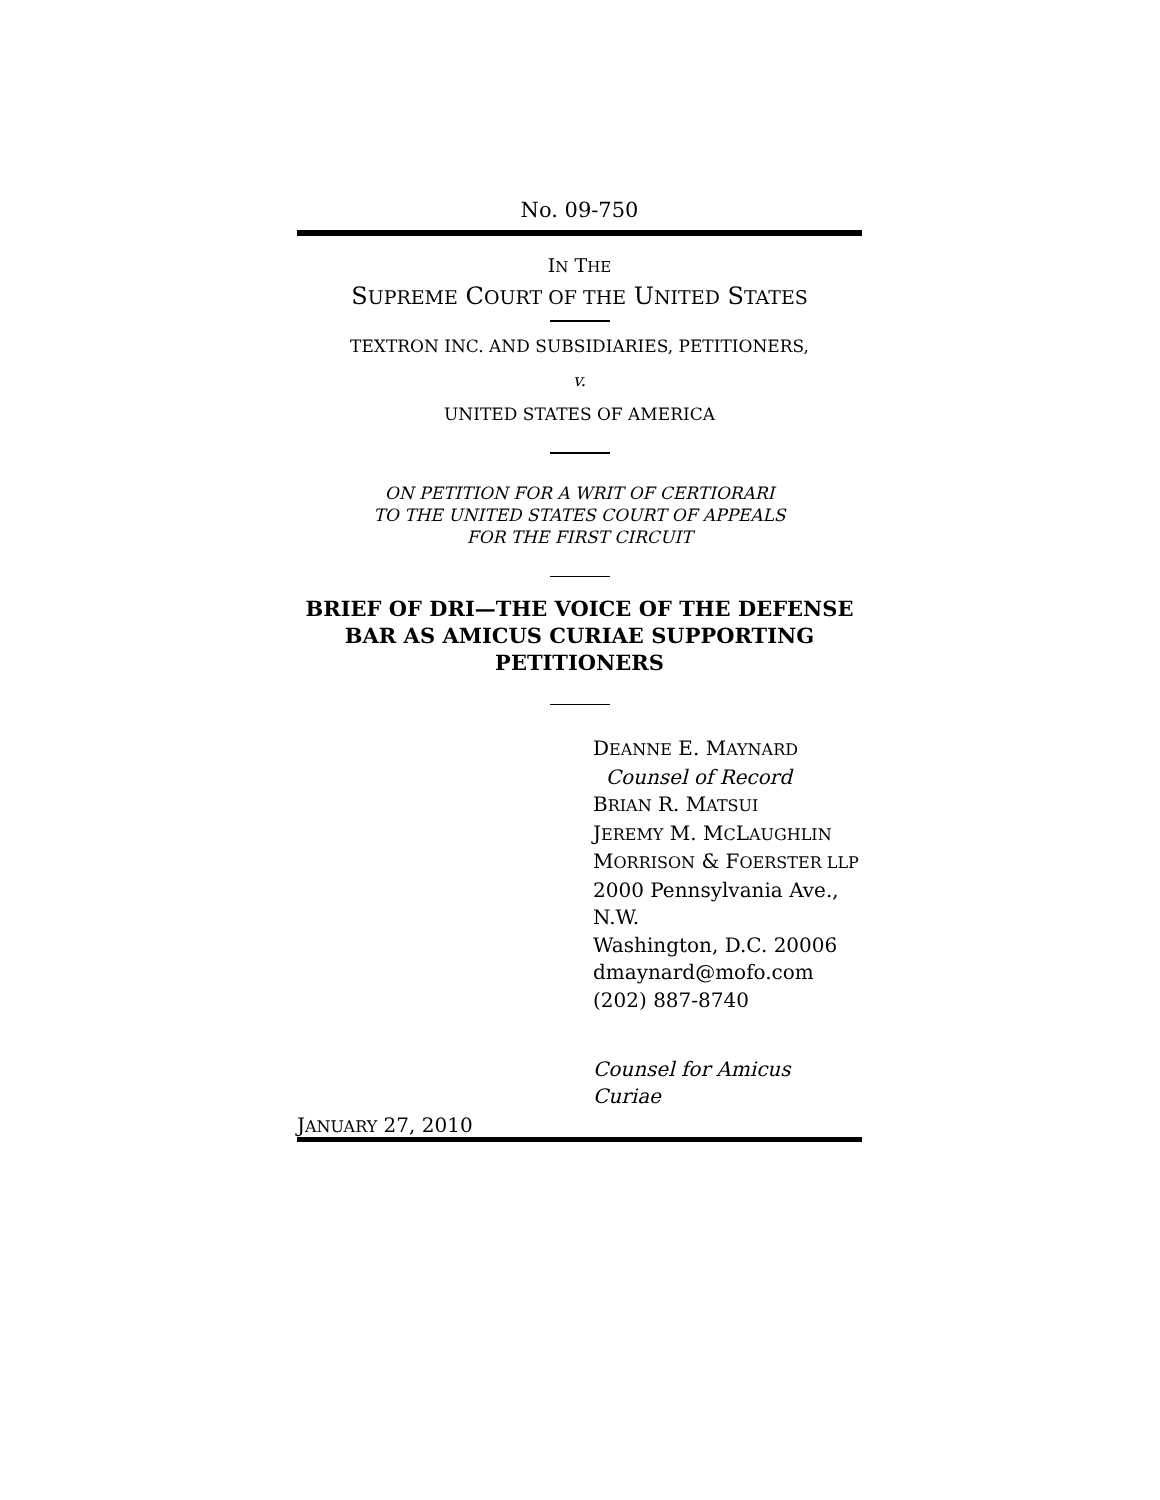No. 09-750
IN THE
SUPREME COURT OF THE UNITED STATES
TEXTRON INC. AND SUBSIDIARIES, PETITIONERS,
v.
UNITED STATES OF AMERICA
ON PETITION FOR A WRIT OF CERTIORARI
TO THE UNITED STATES COURT OF APPEALS
FOR THE FIRST CIRCUIT
BRIEF OF DRI—THE VOICE OF THE DEFENSE
BAR AS AMICUS CURIAE SUPPORTING
PETITIONERS
DEANNE E. MAYNARD
Counsel of Record
BRIAN R. MATSUI
JEREMY M. MCLAUGHLIN
MORRISON & FOERSTER LLP
2000 Pennsylvania Ave., N.W.
Washington, D.C. 20006
dmaynard@mofo.com
(202) 887-8740
Counsel for Amicus Curiae
JANUARY 27, 2010